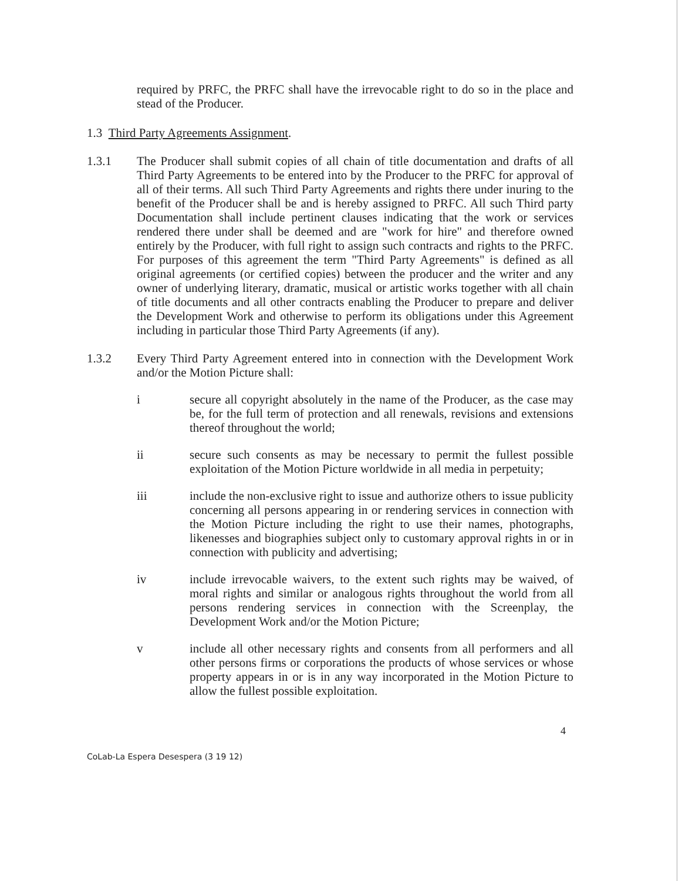required by PRFC, the PRFC shall have the irrevocable right to do so in the place and stead of the Producer.
1.3 Third Party Agreements Assignment.
1.3.1 The Producer shall submit copies of all chain of title documentation and drafts of all Third Party Agreements to be entered into by the Producer to the PRFC for approval of all of their terms. All such Third Party Agreements and rights there under inuring to the benefit of the Producer shall be and is hereby assigned to PRFC. All such Third party Documentation shall include pertinent clauses indicating that the work or services rendered there under shall be deemed and are "work for hire" and therefore owned entirely by the Producer, with full right to assign such contracts and rights to the PRFC. For purposes of this agreement the term "Third Party Agreements" is defined as all original agreements (or certified copies) between the producer and the writer and any owner of underlying literary, dramatic, musical or artistic works together with all chain of title documents and all other contracts enabling the Producer to prepare and deliver the Development Work and otherwise to perform its obligations under this Agreement including in particular those Third Party Agreements (if any).
1.3.2 Every Third Party Agreement entered into in connection with the Development Work and/or the Motion Picture shall:
i secure all copyright absolutely in the name of the Producer, as the case may be, for the full term of protection and all renewals, revisions and extensions thereof throughout the world;
ii secure such consents as may be necessary to permit the fullest possible exploitation of the Motion Picture worldwide in all media in perpetuity;
iii include the non-exclusive right to issue and authorize others to issue publicity concerning all persons appearing in or rendering services in connection with the Motion Picture including the right to use their names, photographs, likenesses and biographies subject only to customary approval rights in or in connection with publicity and advertising;
iv include irrevocable waivers, to the extent such rights may be waived, of moral rights and similar or analogous rights throughout the world from all persons rendering services in connection with the Screenplay, the Development Work and/or the Motion Picture;
v include all other necessary rights and consents from all performers and all other persons firms or corporations the products of whose services or whose property appears in or is in any way incorporated in the Motion Picture to allow the fullest possible exploitation.
4
CoLab-La Espera Desespera (3 19 12)